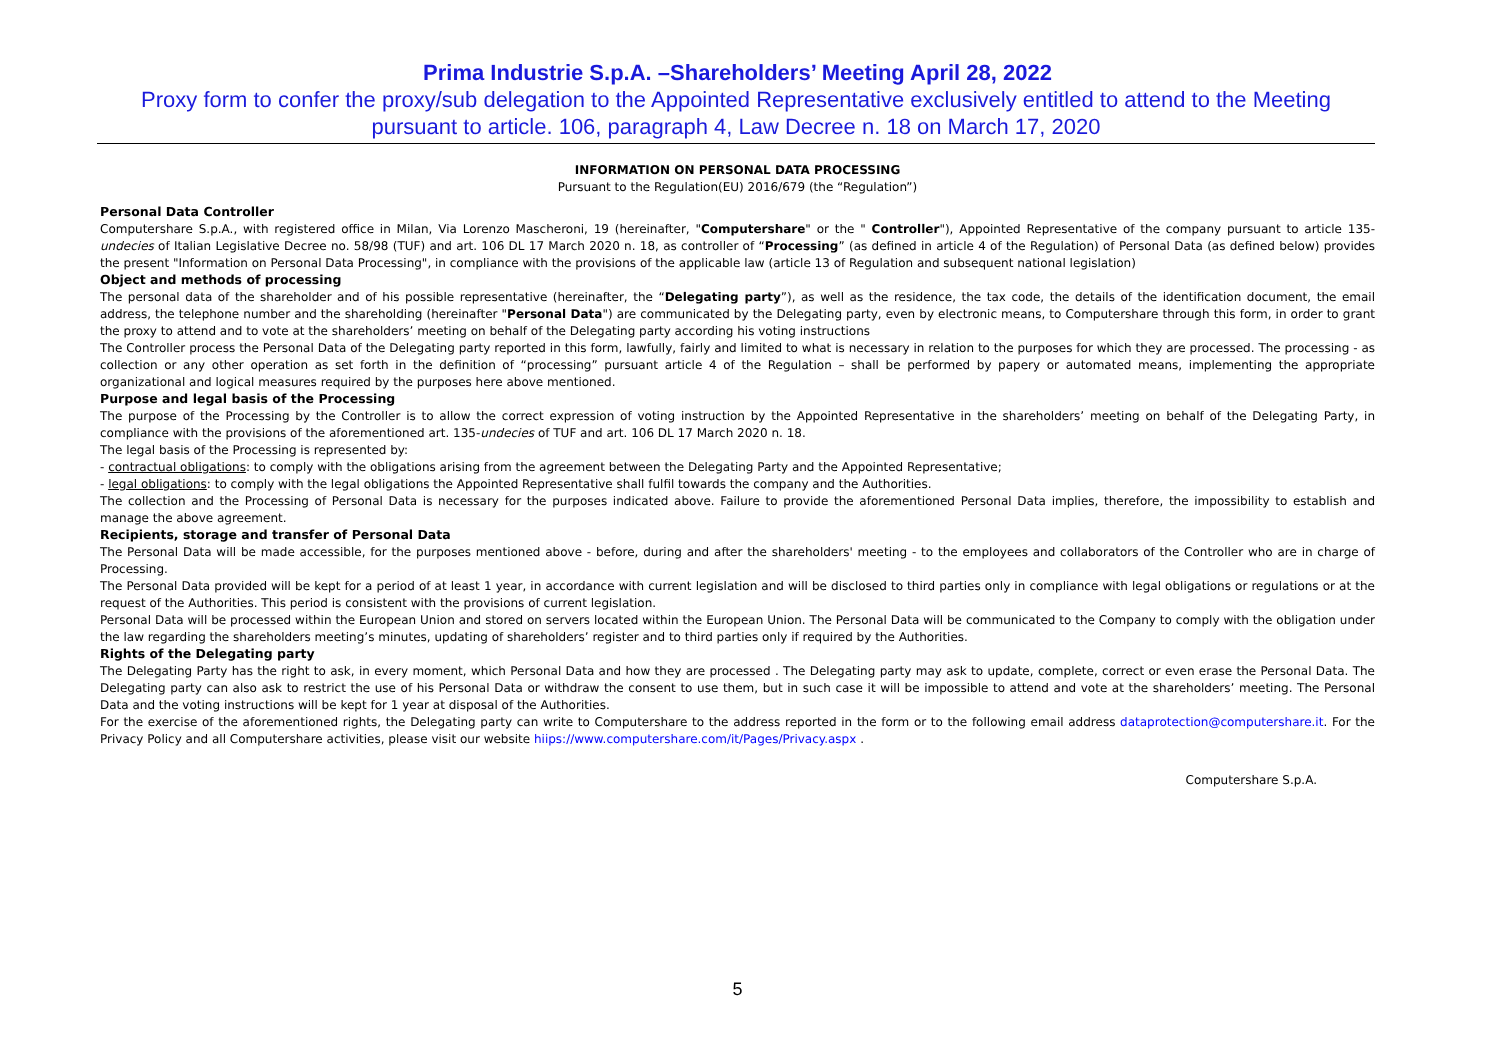Prima Industrie S.p.A. –Shareholders’ Meeting April 28, 2022
Proxy form to confer the proxy/sub delegation to the Appointed Representative exclusively entitled to attend to the Meeting
pursuant to article. 106, paragraph 4, Law Decree n. 18 on March 17, 2020
INFORMATION ON PERSONAL DATA PROCESSING
Pursuant to the Regulation(EU) 2016/679 (the “Regulation”)
Personal Data Controller
Computershare S.p.A., with registered office in Milan, Via Lorenzo Mascheroni, 19 (hereinafter, "Computershare" or the " Controller"), Appointed Representative of the company pursuant to article 135-undecies of Italian Legislative Decree no. 58/98 (TUF) and art. 106 DL 17 March 2020 n. 18, as controller of “Processing” (as defined in article 4 of the Regulation) of Personal Data (as defined below) provides the present "Information on Personal Data Processing", in compliance with the provisions of the applicable law (article 13 of Regulation and subsequent national legislation)
Object and methods of processing
The personal data of the shareholder and of his possible representative (hereinafter, the “Delegating party”), as well as the residence, the tax code, the details of the identification document, the email address, the telephone number and the shareholding (hereinafter "Personal Data") are communicated by the Delegating party, even by electronic means, to Computershare through this form, in order to grant the proxy to attend and to vote at the shareholders’ meeting on behalf of the Delegating party according his voting instructions
The Controller process the Personal Data of the Delegating party reported in this form, lawfully, fairly and limited to what is necessary in relation to the purposes for which they are processed. The processing - as collection or any other operation as set forth in the definition of “processing” pursuant article 4 of the Regulation – shall be performed by papery or automated means, implementing the appropriate organizational and logical measures required by the purposes here above mentioned.
Purpose and legal basis of the Processing
The purpose of the Processing by the Controller is to allow the correct expression of voting instruction by the Appointed Representative in the shareholders’ meeting on behalf of the Delegating Party, in compliance with the provisions of the aforementioned art. 135-undecies of TUF and art. 106 DL 17 March 2020 n. 18.
The legal basis of the Processing is represented by:
- contractual obligations: to comply with the obligations arising from the agreement between the Delegating Party and the Appointed Representative;
- legal obligations: to comply with the legal obligations the Appointed Representative shall fulfil towards the company and the Authorities.
The collection and the Processing of Personal Data is necessary for the purposes indicated above. Failure to provide the aforementioned Personal Data implies, therefore, the impossibility to establish and manage the above agreement.
Recipients, storage and transfer of Personal Data
The Personal Data will be made accessible, for the purposes mentioned above - before, during and after the shareholders' meeting - to the employees and collaborators of the Controller who are in charge of Processing.
The Personal Data provided will be kept for a period of at least 1 year, in accordance with current legislation and will be disclosed to third parties only in compliance with legal obligations or regulations or at the request of the Authorities. This period is consistent with the provisions of current legislation.
Personal Data will be processed within the European Union and stored on servers located within the European Union. The Personal Data will be communicated to the Company to comply with the obligation under the law regarding the shareholders meeting’s minutes, updating of shareholders’ register and to third parties only if required by the Authorities.
Rights of the Delegating party
The Delegating Party has the right to ask, in every moment, which Personal Data and how they are processed . The Delegating party may ask to update, complete, correct or even erase the Personal Data. The Delegating party can also ask to restrict the use of his Personal Data or withdraw the consent to use them, but in such case it will be impossible to attend and vote at the shareholders’ meeting. The Personal Data and the voting instructions will be kept for 1 year at disposal of the Authorities.
For the exercise of the aforementioned rights, the Delegating party can write to Computershare to the address reported in the form or to the following email address dataprotection@computershare.it. For the Privacy Policy and all Computershare activities, please visit our website hiips://www.computershare.com/it/Pages/Privacy.aspx .
Computershare S.p.A.
5